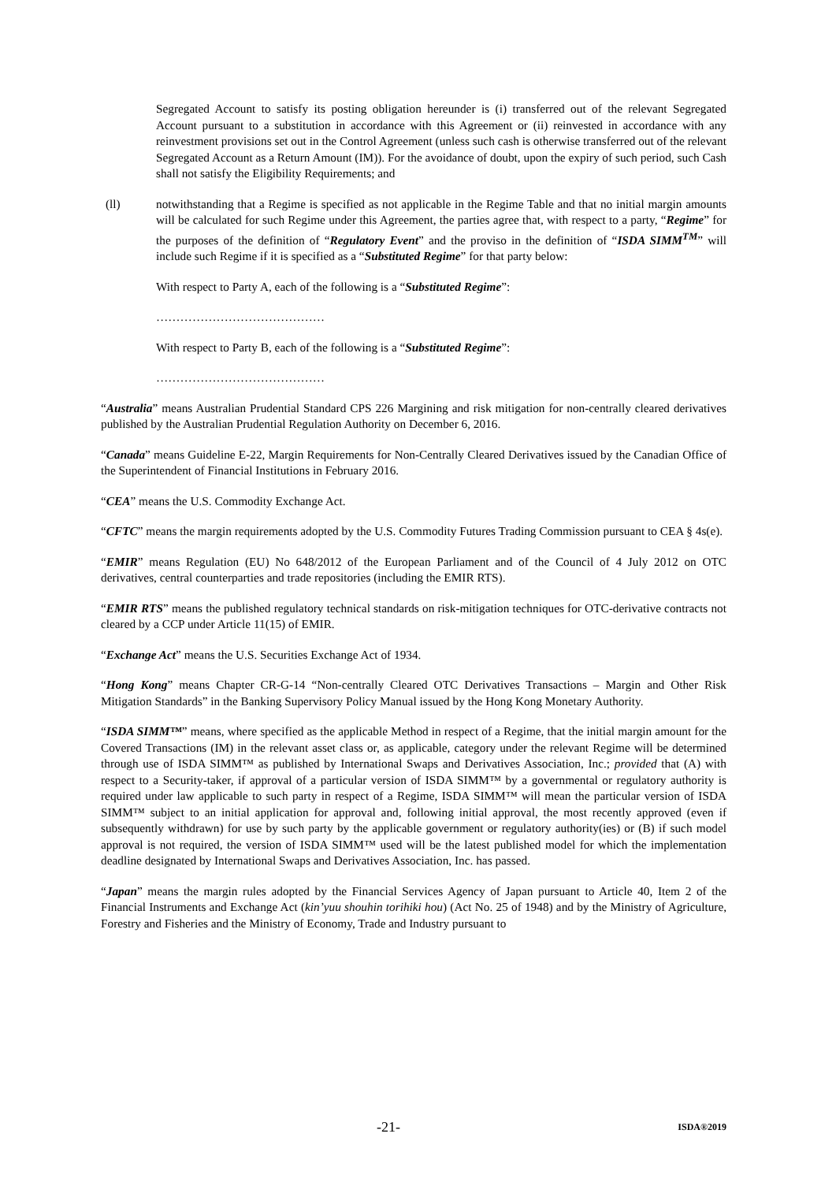Segregated Account to satisfy its posting obligation hereunder is (i) transferred out of the relevant Segregated Account pursuant to a substitution in accordance with this Agreement or (ii) reinvested in accordance with any reinvestment provisions set out in the Control Agreement (unless such cash is otherwise transferred out of the relevant Segregated Account as a Return Amount (IM)). For the avoidance of doubt, upon the expiry of such period, such Cash shall not satisfy the Eligibility Requirements; and
(ll) notwithstanding that a Regime is specified as not applicable in the Regime Table and that no initial margin amounts will be calculated for such Regime under this Agreement, the parties agree that, with respect to a party, “Regime” for the purposes of the definition of “Regulatory Event” and the proviso in the definition of “ISDA SIMM<sup>TM</sup>” will include such Regime if it is specified as a “Substituted Regime” for that party below:
With respect to Party A, each of the following is a “Substituted Regime”:
……………………………………
With respect to Party B, each of the following is a “Substituted Regime”:
……………………………………
“Australia” means Australian Prudential Standard CPS 226 Margining and risk mitigation for non-centrally cleared derivatives published by the Australian Prudential Regulation Authority on December 6, 2016.
“Canada” means Guideline E-22, Margin Requirements for Non-Centrally Cleared Derivatives issued by the Canadian Office of the Superintendent of Financial Institutions in February 2016.
“CEA” means the U.S. Commodity Exchange Act.
“CFTC” means the margin requirements adopted by the U.S. Commodity Futures Trading Commission pursuant to CEA § 4s(e).
“EMIR” means Regulation (EU) No 648/2012 of the European Parliament and of the Council of 4 July 2012 on OTC derivatives, central counterparties and trade repositories (including the EMIR RTS).
“EMIR RTS” means the published regulatory technical standards on risk-mitigation techniques for OTC-derivative contracts not cleared by a CCP under Article 11(15) of EMIR.
“Exchange Act” means the U.S. Securities Exchange Act of 1934.
“Hong Kong” means Chapter CR-G-14 “Non-centrally Cleared OTC Derivatives Transactions – Margin and Other Risk Mitigation Standards” in the Banking Supervisory Policy Manual issued by the Hong Kong Monetary Authority.
“ISDA SIMM™” means, where specified as the applicable Method in respect of a Regime, that the initial margin amount for the Covered Transactions (IM) in the relevant asset class or, as applicable, category under the relevant Regime will be determined through use of ISDA SIMM™ as published by International Swaps and Derivatives Association, Inc.; provided that (A) with respect to a Security-taker, if approval of a particular version of ISDA SIMM™ by a governmental or regulatory authority is required under law applicable to such party in respect of a Regime, ISDA SIMM™ will mean the particular version of ISDA SIMM™ subject to an initial application for approval and, following initial approval, the most recently approved (even if subsequently withdrawn) for use by such party by the applicable government or regulatory authority(ies) or (B) if such model approval is not required, the version of ISDA SIMM™ used will be the latest published model for which the implementation deadline designated by International Swaps and Derivatives Association, Inc. has passed.
“Japan” means the margin rules adopted by the Financial Services Agency of Japan pursuant to Article 40, Item 2 of the Financial Instruments and Exchange Act (kin’yuu shouhin torihiki hou) (Act No. 25 of 1948) and by the Ministry of Agriculture, Forestry and Fisheries and the Ministry of Economy, Trade and Industry pursuant to
-21- ISDA®2019